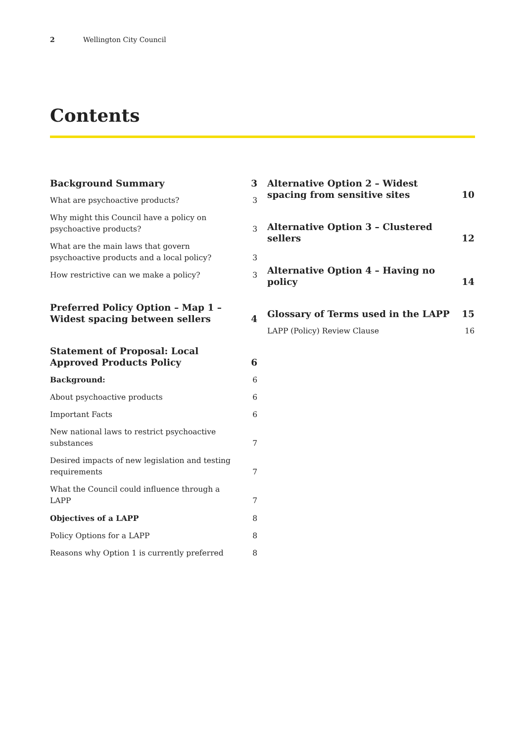2 Wellington City Council
Contents
Background Summary 3
What are psychoactive products? 3
Why might this Council have a policy on psychoactive products? 3
What are the main laws that govern psychoactive products and a local policy? 3
How restrictive can we make a policy? 3
Preferred Policy Option – Map 1 – Widest spacing between sellers 4
Statement of Proposal: Local Approved Products Policy 6
Background: 6
About psychoactive products 6
Important Facts 6
New national laws to restrict psychoactive substances 7
Desired impacts of new legislation and testing requirements 7
What the Council could influence through a LAPP 7
Objectives of a LAPP 8
Policy Options for a LAPP 8
Reasons why Option 1 is currently preferred 8
Alternative Option 2 – Widest spacing from sensitive sites 10
Alternative Option 3 – Clustered sellers 12
Alternative Option 4 – Having no policy 14
Glossary of Terms used in the LAPP 15
LAPP (Policy) Review Clause 16